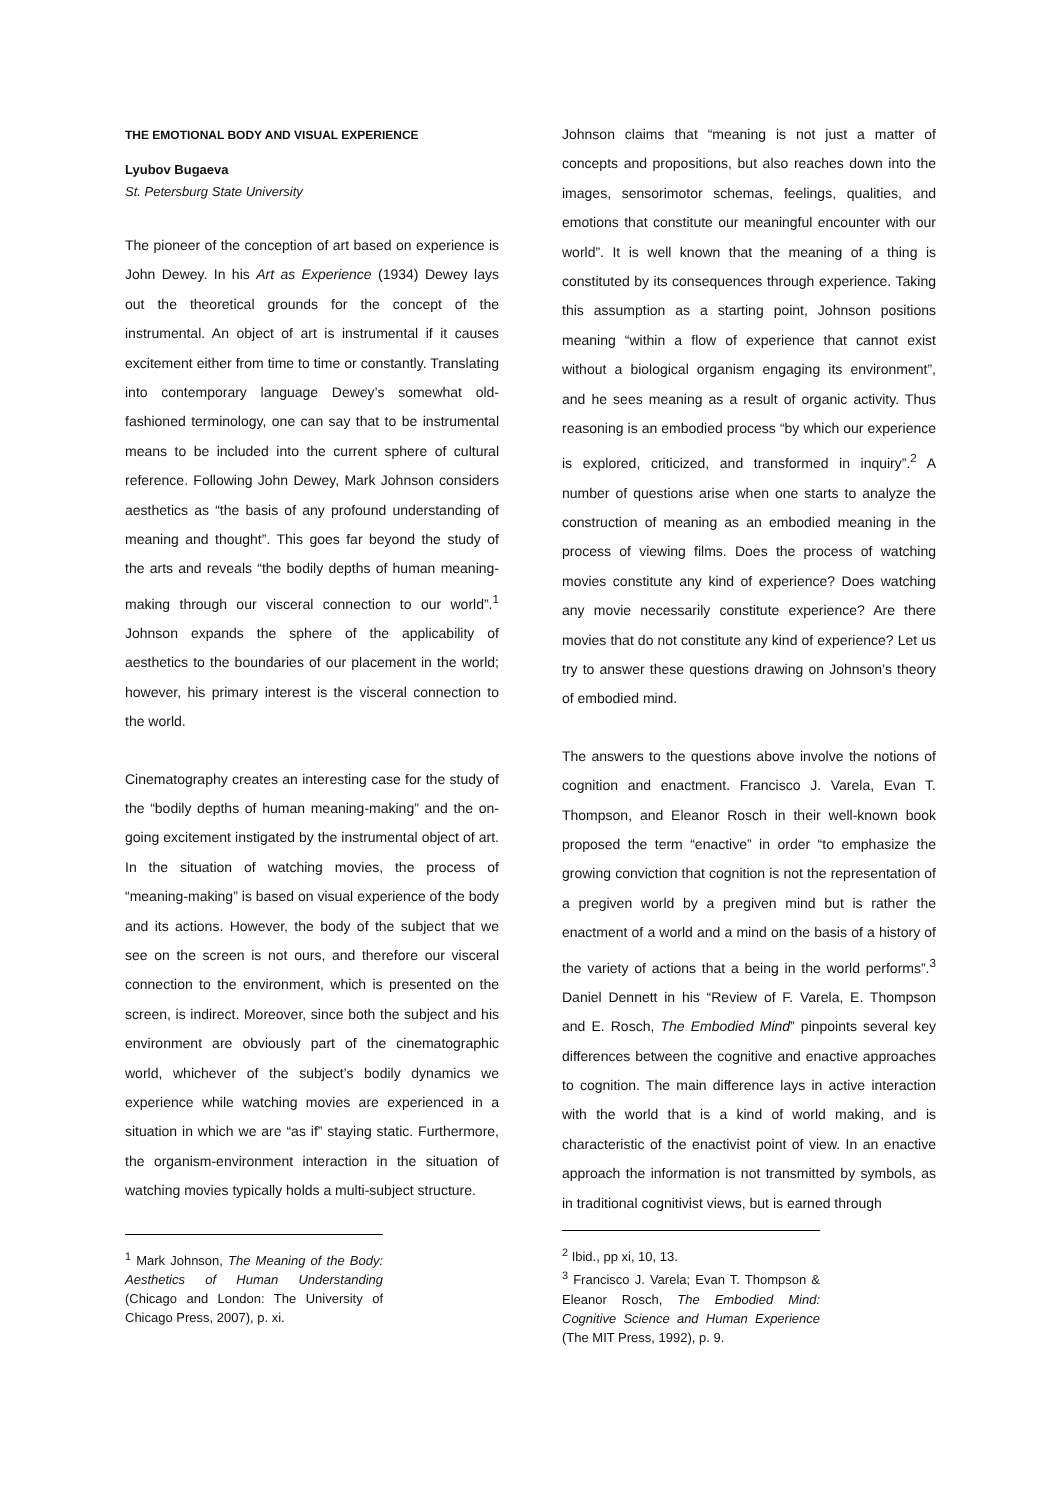THE EMOTIONAL BODY AND VISUAL EXPERIENCE
Lyubov Bugaeva
St. Petersburg State University
The pioneer of the conception of art based on experience is John Dewey. In his Art as Experience (1934) Dewey lays out the theoretical grounds for the concept of the instrumental. An object of art is instrumental if it causes excitement either from time to time or constantly. Translating into contemporary language Dewey’s somewhat old-fashioned terminology, one can say that to be instrumental means to be included into the current sphere of cultural reference. Following John Dewey, Mark Johnson considers aesthetics as “the basis of any profound understanding of meaning and thought”. This goes far beyond the study of the arts and reveals “the bodily depths of human meaning-making through our visceral connection to our world”.<sup>1</sup> Johnson expands the sphere of the applicability of aesthetics to the boundaries of our placement in the world; however, his primary interest is the visceral connection to the world.
Cinematography creates an interesting case for the study of the “bodily depths of human meaning-making” and the on-going excitement instigated by the instrumental object of art. In the situation of watching movies, the process of “meaning-making” is based on visual experience of the body and its actions. However, the body of the subject that we see on the screen is not ours, and therefore our visceral connection to the environment, which is presented on the screen, is indirect. Moreover, since both the subject and his environment are obviously part of the cinematographic world, whichever of the subject’s bodily dynamics we experience while watching movies are experienced in a situation in which we are “as if” staying static. Furthermore, the organism-environment interaction in the situation of watching movies typically holds a multi-subject structure.
<sup>1</sup> Mark Johnson, The Meaning of the Body: Aesthetics of Human Understanding (Chicago and London: The University of Chicago Press, 2007), p. xi.
Johnson claims that “meaning is not just a matter of concepts and propositions, but also reaches down into the images, sensorimotor schemas, feelings, qualities, and emotions that constitute our meaningful encounter with our world”. It is well known that the meaning of a thing is constituted by its consequences through experience. Taking this assumption as a starting point, Johnson positions meaning “within a flow of experience that cannot exist without a biological organism engaging its environment”, and he sees meaning as a result of organic activity. Thus reasoning is an embodied process “by which our experience is explored, criticized, and transformed in inquiry”.<sup>2</sup> A number of questions arise when one starts to analyze the construction of meaning as an embodied meaning in the process of viewing films. Does the process of watching movies constitute any kind of experience? Does watching any movie necessarily constitute experience? Are there movies that do not constitute any kind of experience? Let us try to answer these questions drawing on Johnson’s theory of embodied mind.
The answers to the questions above involve the notions of cognition and enactment. Francisco J. Varela, Evan T. Thompson, and Eleanor Rosch in their well-known book proposed the term “enactive” in order “to emphasize the growing conviction that cognition is not the representation of a pregiven world by a pregiven mind but is rather the enactment of a world and a mind on the basis of a history of the variety of actions that a being in the world performs”.<sup>3</sup> Daniel Dennett in his “Review of F. Varela, E. Thompson and E. Rosch, The Embodied Mind” pinpoints several key differences between the cognitive and enactive approaches to cognition. The main difference lays in active interaction with the world that is a kind of world making, and is characteristic of the enactivist point of view. In an enactive approach the information is not transmitted by symbols, as in traditional cognitivist views, but is earned through
<sup>2</sup> Ibid., pp xi, 10, 13.
<sup>3</sup> Francisco J. Varela; Evan T. Thompson & Eleanor Rosch, The Embodied Mind: Cognitive Science and Human Experience (The MIT Press, 1992), p. 9.